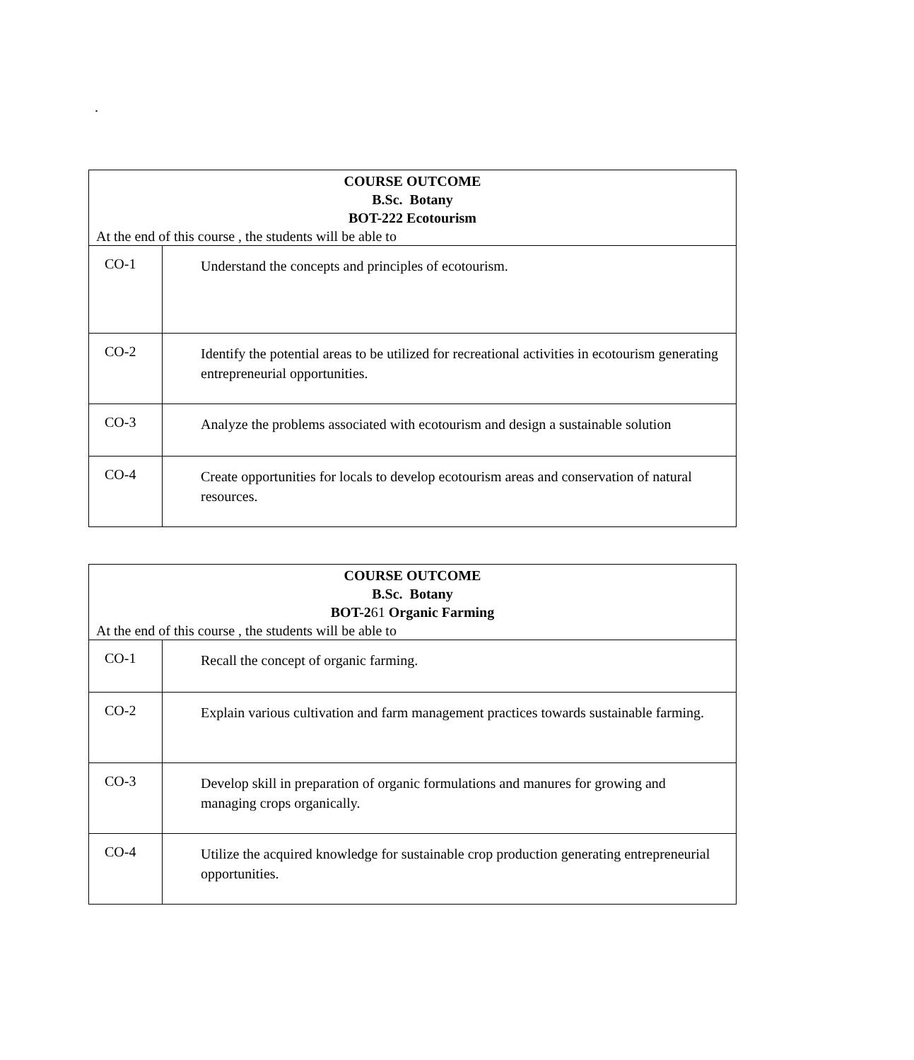.
| COURSE OUTCOME B.Sc. Botany BOT-222 Ecotourism At the end of this course , the students will be able to | |
| CO-1 | Understand the concepts and principles of ecotourism. |
| CO-2 | Identify the potential areas to be utilized for recreational activities in ecotourism generating entrepreneurial opportunities. |
| CO-3 | Analyze the problems associated with ecotourism and design a sustainable solution |
| CO-4 | Create opportunities for locals to develop ecotourism areas and conservation of natural resources. |
| COURSE OUTCOME B.Sc. Botany BOT-2 61 Organic Farming At the end of this course , the students will be able to | |
| CO-1 | Recall the concept of organic farming. |
| CO-2 | Explain various cultivation and farm management practices towards sustainable farming. |
| CO-3 | Develop skill in preparation of organic formulations and manures for growing and managing crops organically. |
| CO-4 | Utilize the acquired knowledge for sustainable crop production generating entrepreneurial opportunities. |